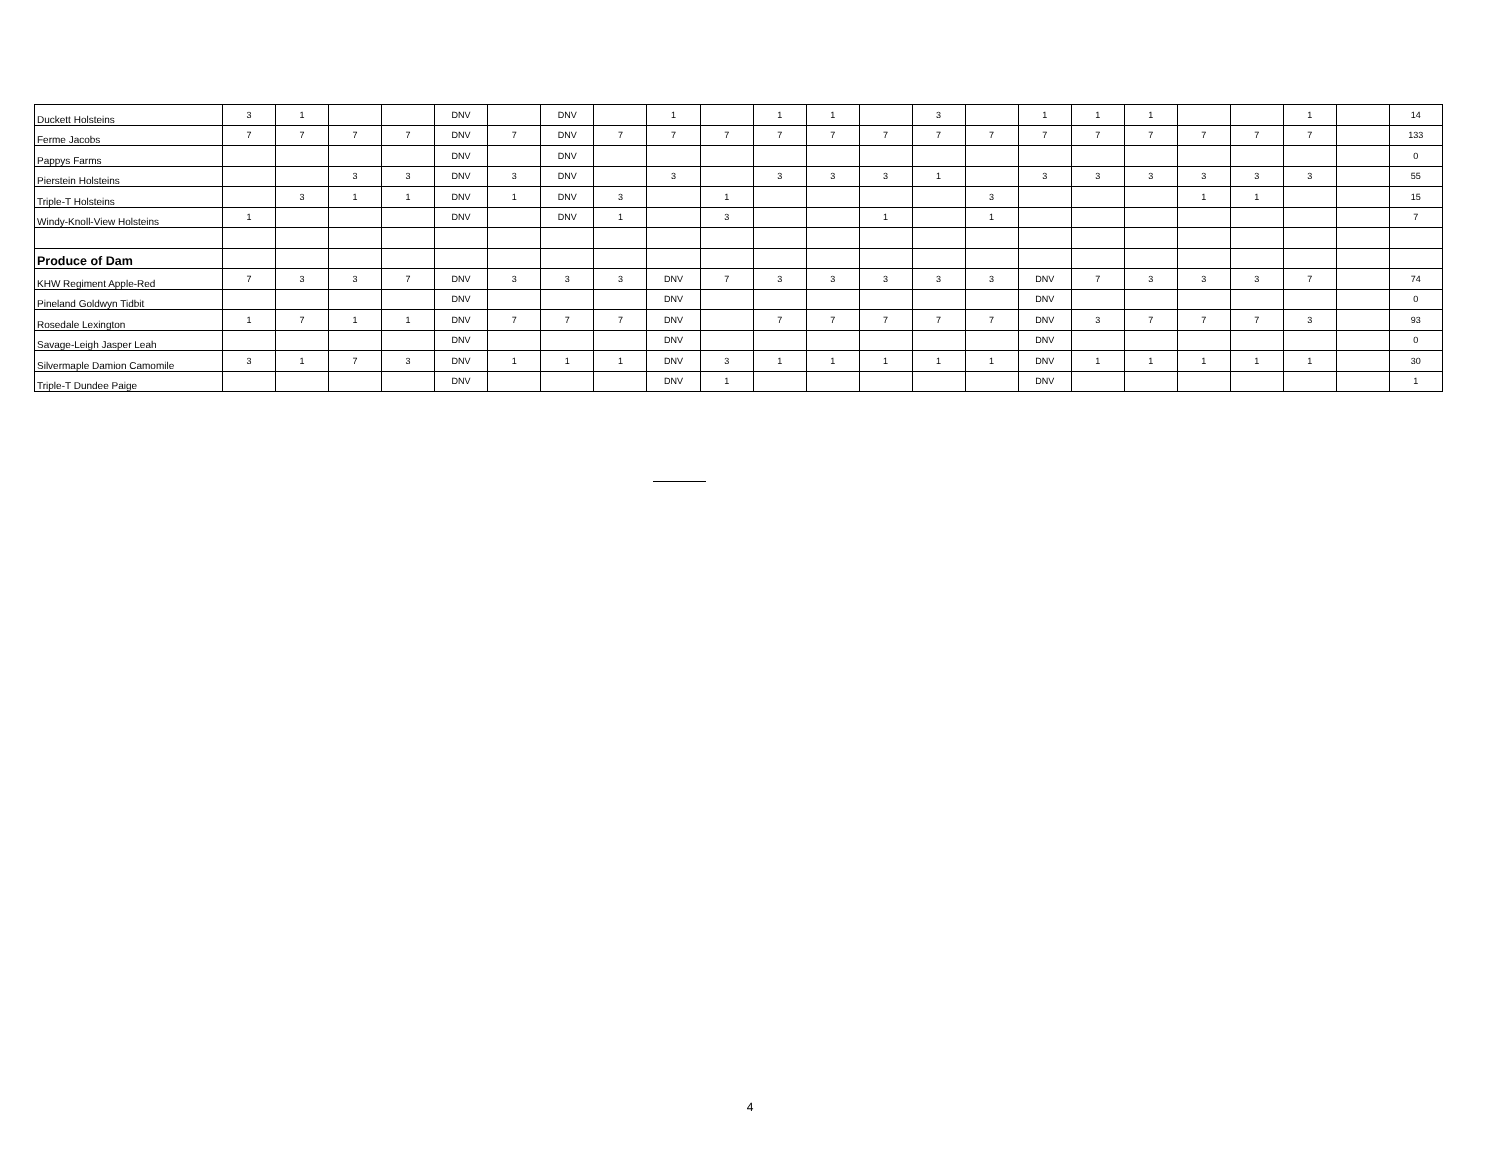| Duckett Holsteins | 3 | 1 | | | DNV | | DNV | | 1 | | 1 | 1 | | 3 | | 1 | 1 | 1 | | | 1 | | 14 |
| Ferme Jacobs | 7 | 7 | 7 | 7 | DNV | 7 | DNV | 7 | 7 | 7 | 7 | 7 | 7 | 7 | 7 | 7 | 7 | 7 | 7 | 7 | 7 | | 133 |
| Pappys Farms | | | | | DNV | | DNV | | | | | | | | | | | | | | | | 0 |
| Pierstein Holsteins | | | 3 | 3 | DNV | 3 | DNV | | 3 | | 3 | 3 | 3 | 1 | | 3 | 3 | 3 | 3 | 3 | 3 | | 55 |
| Triple-T Holsteins | | 3 | 1 | 1 | DNV | 1 | DNV | 3 | | 1 | | | | | 3 | | | | 1 | 1 | | | 15 |
| Windy-Knoll-View Holsteins | 1 | | | | DNV | | DNV | 1 | | 3 | | | 1 | | 1 | | | | | | | | 7 |
| Produce of Dam | | | | | | | | | | | | | | | | | | | | | | | |
| KHW Regiment Apple-Red | 7 | 3 | 3 | 7 | DNV | 3 | 3 | 3 | DNV | 7 | 3 | 3 | 3 | 3 | 3 | DNV | 7 | 3 | 3 | 3 | 7 | | 74 |
| Pineland Goldwyn Tidbit | | | | | DNV | | | | DNV | | | | | | | DNV | | | | | | | 0 |
| Rosedale Lexington | 1 | 7 | 1 | 1 | DNV | 7 | 7 | 7 | DNV | | 7 | 7 | 7 | 7 | 7 | DNV | 3 | 7 | 7 | 7 | 3 | | 93 |
| Savage-Leigh Jasper Leah | | | | | DNV | | | | DNV | | | | | | | DNV | | | | | | | 0 |
| Silvermaple Damion Camomile | 3 | 1 | 7 | 3 | DNV | 1 | 1 | 1 | DNV | 3 | 1 | 1 | 1 | 1 | 1 | DNV | 1 | 1 | 1 | 1 | 1 | | 30 |
| Triple-T Dundee Paige | | | | | DNV | | | | DNV | 1 | | | | | | DNV | | | | | | | 1 |
4